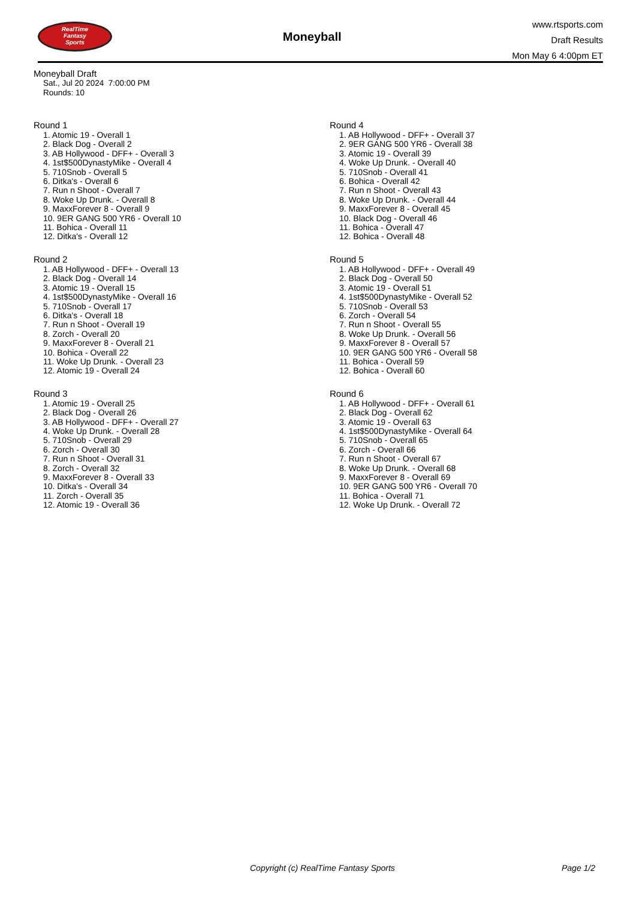RealTime
Fantasy
Sports
Moneyball
www.rtsports.com
Draft Results
Mon May 6 4:00pm ET
Moneyball Draft
Sat., Jul 20 2024 7:00:00 PM
Rounds: 10
Round 1
1. Atomic 19 - Overall 1
2. Black Dog - Overall 2
3. AB Hollywood - DFF+ - Overall 3
4. 1st$500DynastyMike - Overall 4
5. 710Snob - Overall 5
6. Ditka's - Overall 6
7. Run n Shoot - Overall 7
8. Woke Up Drunk. - Overall 8
9. MaxxForever 8 - Overall 9
10. 9ER GANG 500 YR6 - Overall 10
11. Bohica - Overall 11
12. Ditka's - Overall 12
Round 2
1. AB Hollywood - DFF+ - Overall 13
2. Black Dog - Overall 14
3. Atomic 19 - Overall 15
4. 1st$500DynastyMike - Overall 16
5. 710Snob - Overall 17
6. Ditka's - Overall 18
7. Run n Shoot - Overall 19
8. Zorch - Overall 20
9. MaxxForever 8 - Overall 21
10. Bohica - Overall 22
11. Woke Up Drunk. - Overall 23
12. Atomic 19 - Overall 24
Round 3
1. Atomic 19 - Overall 25
2. Black Dog - Overall 26
3. AB Hollywood - DFF+ - Overall 27
4. Woke Up Drunk. - Overall 28
5. 710Snob - Overall 29
6. Zorch - Overall 30
7. Run n Shoot - Overall 31
8. Zorch - Overall 32
9. MaxxForever 8 - Overall 33
10. Ditka's - Overall 34
11. Zorch - Overall 35
12. Atomic 19 - Overall 36
Round 4
1. AB Hollywood - DFF+ - Overall 37
2. 9ER GANG 500 YR6 - Overall 38
3. Atomic 19 - Overall 39
4. Woke Up Drunk. - Overall 40
5. 710Snob - Overall 41
6. Bohica - Overall 42
7. Run n Shoot - Overall 43
8. Woke Up Drunk. - Overall 44
9. MaxxForever 8 - Overall 45
10. Black Dog - Overall 46
11. Bohica - Overall 47
12. Bohica - Overall 48
Round 5
1. AB Hollywood - DFF+ - Overall 49
2. Black Dog - Overall 50
3. Atomic 19 - Overall 51
4. 1st$500DynastyMike - Overall 52
5. 710Snob - Overall 53
6. Zorch - Overall 54
7. Run n Shoot - Overall 55
8. Woke Up Drunk. - Overall 56
9. MaxxForever 8 - Overall 57
10. 9ER GANG 500 YR6 - Overall 58
11. Bohica - Overall 59
12. Bohica - Overall 60
Round 6
1. AB Hollywood - DFF+ - Overall 61
2. Black Dog - Overall 62
3. Atomic 19 - Overall 63
4. 1st$500DynastyMike - Overall 64
5. 710Snob - Overall 65
6. Zorch - Overall 66
7. Run n Shoot - Overall 67
8. Woke Up Drunk. - Overall 68
9. MaxxForever 8 - Overall 69
10. 9ER GANG 500 YR6 - Overall 70
11. Bohica - Overall 71
12. Woke Up Drunk. - Overall 72
Copyright (c) RealTime Fantasy Sports Page 1/2